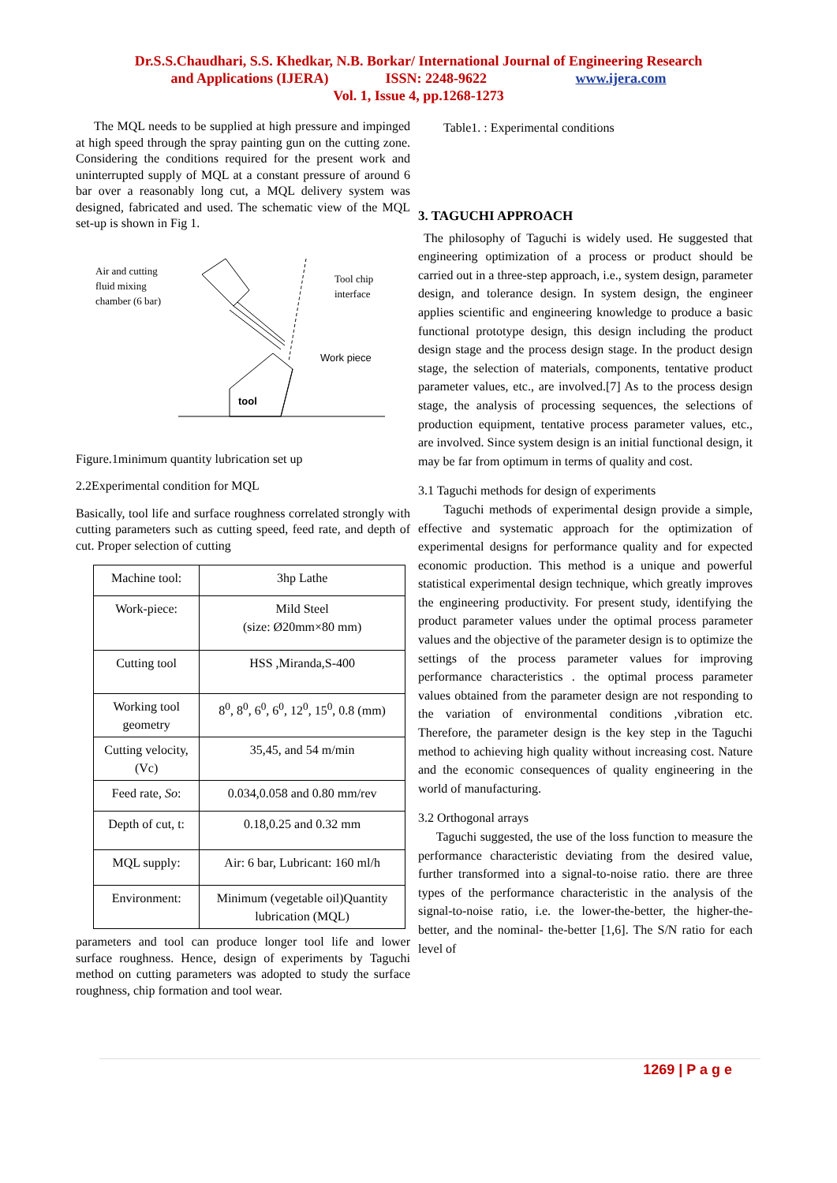Dr.S.S.Chaudhari, S.S. Khedkar, N.B. Borkar/ International Journal of Engineering Research
and Applications (IJERA) ISSN: 2248-9622 www.ijera.com
Vol. 1, Issue 4, pp.1268-1273
The MQL needs to be supplied at high pressure and impinged at high speed through the spray painting gun on the cutting zone. Considering the conditions required for the present work and uninterrupted supply of MQL at a constant pressure of around 6 bar over a reasonably long cut, a MQL delivery system was designed, fabricated and used. The schematic view of the MQL set-up is shown in Fig 1.
Air and cutting
fluid mixing
chamber (6 bar)
Tool chip
interface
Work piece
tool
Figure.1minimum quantity lubrication set up
2.2Experimental condition for MQL
Basically, tool life and surface roughness correlated strongly with cutting parameters such as cutting speed, feed rate, and depth of cut. Proper selection of cutting
| Machine tool: | 3hp Lathe |
| Work-piece: | Mild Steel (size: Ø20mm×80 mm) |
| Cutting tool | HSS ,Miranda,S-400 |
| Working tool geometry | 8<sup>0</sup>, 8<sup>0</sup>, 6<sup>0</sup>, 6<sup>0</sup>, 12<sup>0</sup>, 15<sup>0</sup>, 0.8 (mm) |
| Cutting velocity, (Vc) | 35,45, and 54 m/min |
| Feed rate, So : | 0.034,0.058 and 0.80 mm/rev |
| Depth of cut, t: | 0.18,0.25 and 0.32 mm |
| MQL supply: | Air: 6 bar, Lubricant: 160 ml/h |
| Environment: | Minimum (vegetable oil)Quantity lubrication (MQL) |
parameters and tool can produce longer tool life and lower surface roughness. Hence, design of experiments by Taguchi method on cutting parameters was adopted to study the surface roughness, chip formation and tool wear.
Table1. : Experimental conditions
3. TAGUCHI APPROACH
The philosophy of Taguchi is widely used. He suggested that engineering optimization of a process or product should be carried out in a three-step approach, i.e., system design, parameter design, and tolerance design. In system design, the engineer applies scientific and engineering knowledge to produce a basic functional prototype design, this design including the product design stage and the process design stage. In the product design stage, the selection of materials, components, tentative product parameter values, etc., are involved.[7] As to the process design stage, the analysis of processing sequences, the selections of production equipment, tentative process parameter values, etc., are involved. Since system design is an initial functional design, it may be far from optimum in terms of quality and cost.
3.1 Taguchi methods for design of experiments
Taguchi methods of experimental design provide a simple, effective and systematic approach for the optimization of experimental designs for performance quality and for expected economic production. This method is a unique and powerful statistical experimental design technique, which greatly improves the engineering productivity. For present study, identifying the product parameter values under the optimal process parameter values and the objective of the parameter design is to optimize the settings of the process parameter values for improving performance characteristics . the optimal process parameter values obtained from the parameter design are not responding to the variation of environmental conditions ,vibration etc. Therefore, the parameter design is the key step in the Taguchi method to achieving high quality without increasing cost. Nature and the economic consequences of quality engineering in the world of manufacturing.
3.2 Orthogonal arrays
Taguchi suggested, the use of the loss function to measure the performance characteristic deviating from the desired value, further transformed into a signal-to-noise ratio. there are three types of the performance characteristic in the analysis of the signal-to-noise ratio, i.e. the lower-the-better, the higher-the-better, and the nominal- the-better [1,6]. The S/N ratio for each level of
1269 | P a g e